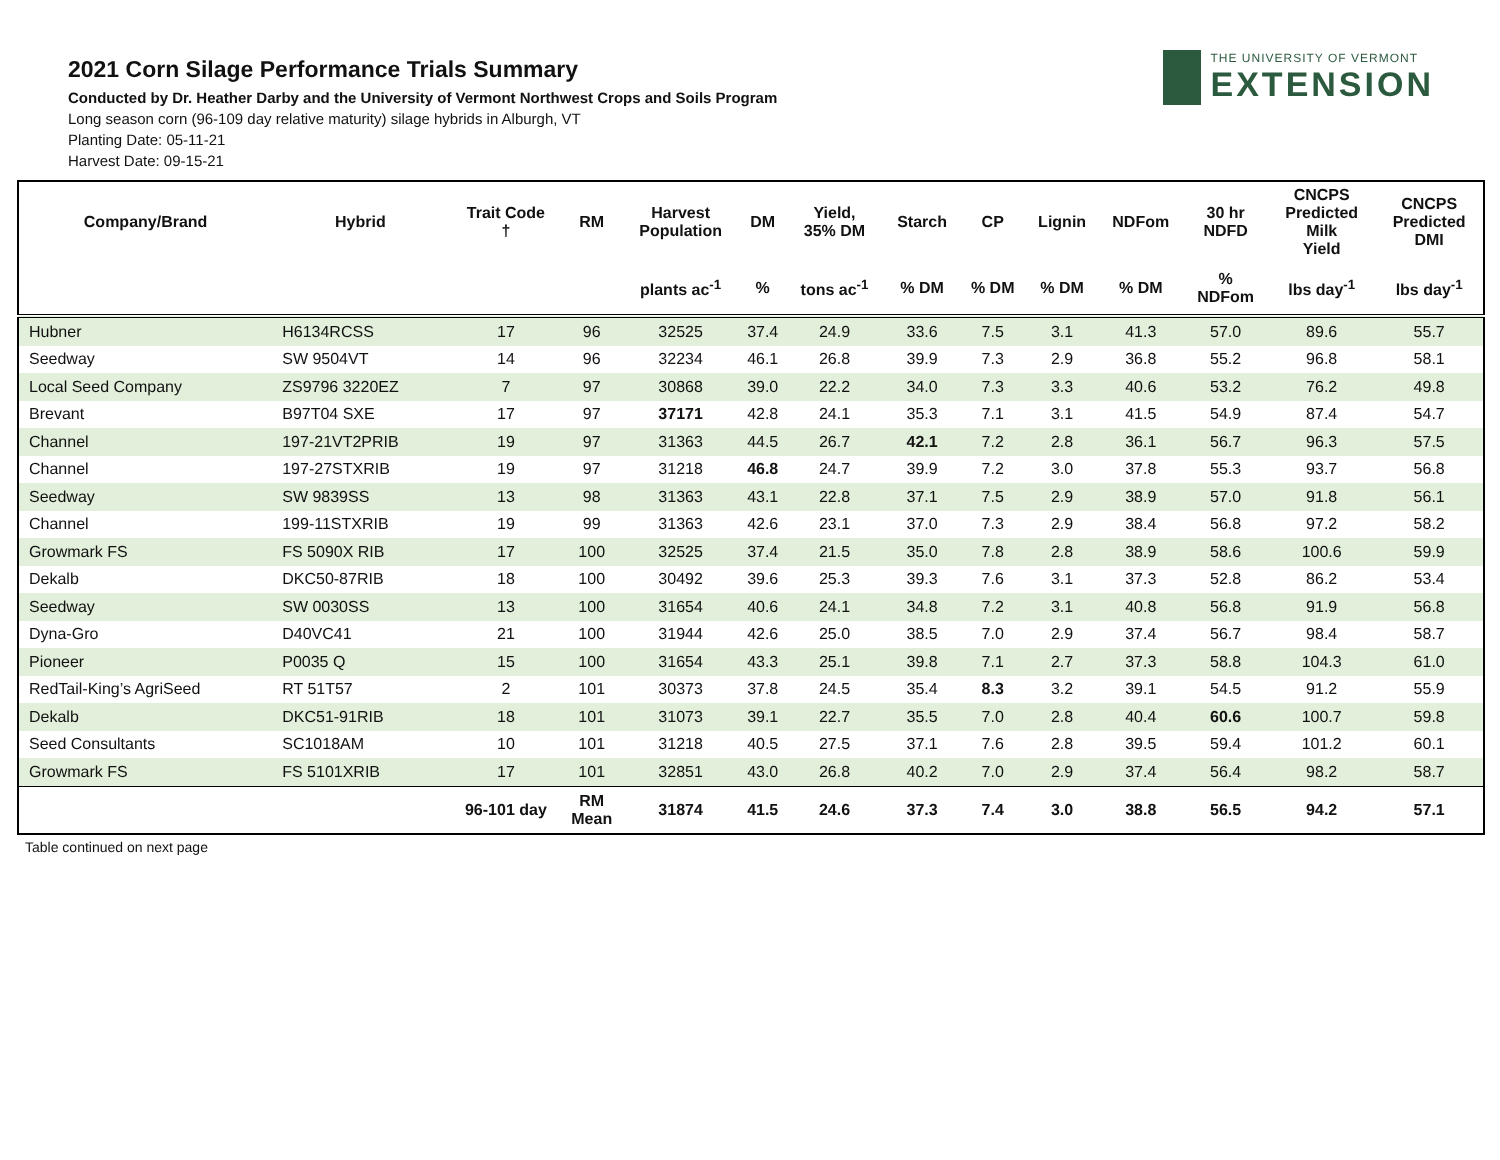2021 Corn Silage Performance Trials Summary
Conducted by Dr. Heather Darby and the University of Vermont Northwest Crops and Soils Program
Long season corn (96-109 day relative maturity) silage hybrids in Alburgh, VT
Planting Date: 05-11-21
Harvest Date: 09-15-21
THE UNIVERSITY OF VERMONT
EXTENSION
| Company/Brand | Hybrid | Trait Code † | RM | Harvest Population | DM | Yield, 35% DM | Starch | CP | Lignin | NDFom | 30 hr NDFD | CNCPS Predicted Milk Yield | CNCPS Predicted DMI |
| --- | --- | --- | --- | --- | --- | --- | --- | --- | --- | --- | --- | --- | --- |
| | | | | plants ac<sup>-1</sup> | % | tons ac<sup>-1</sup> | % DM | % DM | % DM | % DM | % NDFom | lbs day<sup>-1</sup> | lbs day<sup>-1</sup> |
| Hubner | H6134RCSS | 17 | 96 | 32525 | 37.4 | 24.9 | 33.6 | 7.5 | 3.1 | 41.3 | 57.0 | 89.6 | 55.7 |
| Seedway | SW 9504VT | 14 | 96 | 32234 | 46.1 | 26.8 | 39.9 | 7.3 | 2.9 | 36.8 | 55.2 | 96.8 | 58.1 |
| Local Seed Company | ZS9796 3220EZ | 7 | 97 | 30868 | 39.0 | 22.2 | 34.0 | 7.3 | 3.3 | 40.6 | 53.2 | 76.2 | 49.8 |
| Brevant | B97T04 SXE | 17 | 97 | 37171 | 42.8 | 24.1 | 35.3 | 7.1 | 3.1 | 41.5 | 54.9 | 87.4 | 54.7 |
| Channel | 197-21VT2PRIB | 19 | 97 | 31363 | 44.5 | 26.7 | 42.1 | 7.2 | 2.8 | 36.1 | 56.7 | 96.3 | 57.5 |
| Channel | 197-27STXRIB | 19 | 97 | 31218 | 46.8 | 24.7 | 39.9 | 7.2 | 3.0 | 37.8 | 55.3 | 93.7 | 56.8 |
| Seedway | SW 9839SS | 13 | 98 | 31363 | 43.1 | 22.8 | 37.1 | 7.5 | 2.9 | 38.9 | 57.0 | 91.8 | 56.1 |
| Channel | 199-11STXRIB | 19 | 99 | 31363 | 42.6 | 23.1 | 37.0 | 7.3 | 2.9 | 38.4 | 56.8 | 97.2 | 58.2 |
| Growmark FS | FS 5090X RIB | 17 | 100 | 32525 | 37.4 | 21.5 | 35.0 | 7.8 | 2.8 | 38.9 | 58.6 | 100.6 | 59.9 |
| Dekalb | DKC50-87RIB | 18 | 100 | 30492 | 39.6 | 25.3 | 39.3 | 7.6 | 3.1 | 37.3 | 52.8 | 86.2 | 53.4 |
| Seedway | SW 0030SS | 13 | 100 | 31654 | 40.6 | 24.1 | 34.8 | 7.2 | 3.1 | 40.8 | 56.8 | 91.9 | 56.8 |
| Dyna-Gro | D40VC41 | 21 | 100 | 31944 | 42.6 | 25.0 | 38.5 | 7.0 | 2.9 | 37.4 | 56.7 | 98.4 | 58.7 |
| Pioneer | P0035 Q | 15 | 100 | 31654 | 43.3 | 25.1 | 39.8 | 7.1 | 2.7 | 37.3 | 58.8 | 104.3 | 61.0 |
| RedTail-King’s AgriSeed | RT 51T57 | 2 | 101 | 30373 | 37.8 | 24.5 | 35.4 | 8.3 | 3.2 | 39.1 | 54.5 | 91.2 | 55.9 |
| Dekalb | DKC51-91RIB | 18 | 101 | 31073 | 39.1 | 22.7 | 35.5 | 7.0 | 2.8 | 40.4 | 60.6 | 100.7 | 59.8 |
| Seed Consultants | SC1018AM | 10 | 101 | 31218 | 40.5 | 27.5 | 37.1 | 7.6 | 2.8 | 39.5 | 59.4 | 101.2 | 60.1 |
| Growmark FS | FS 5101XRIB | 17 | 101 | 32851 | 43.0 | 26.8 | 40.2 | 7.0 | 2.9 | 37.4 | 56.4 | 98.2 | 58.7 |
| | | 96-101 day | RM Mean | 31874 | 41.5 | 24.6 | 37.3 | 7.4 | 3.0 | 38.8 | 56.5 | 94.2 | 57.1 |
Table continued on next page